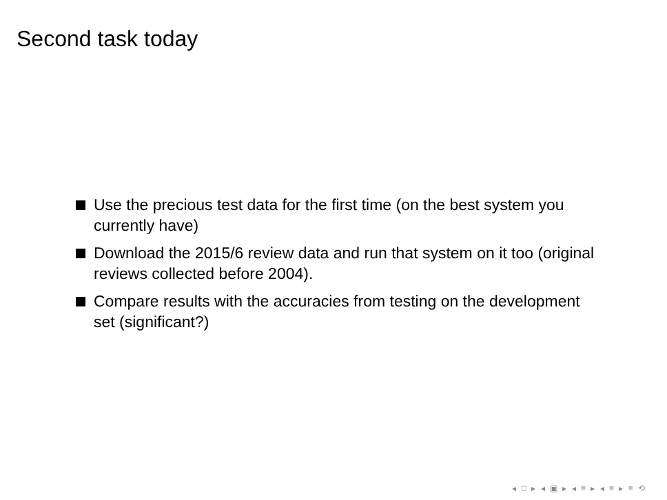Second task today
Use the precious test data for the first time (on the best system you currently have)
Download the 2015/6 review data and run that system on it too (original reviews collected before 2004).
Compare results with the accuracies from testing on the development set (significant?)
◂ □ ▸ ◂ ▣ ▸ ◂ ≡ ▸ ◂ ≡ ▸ ≡ ⟲